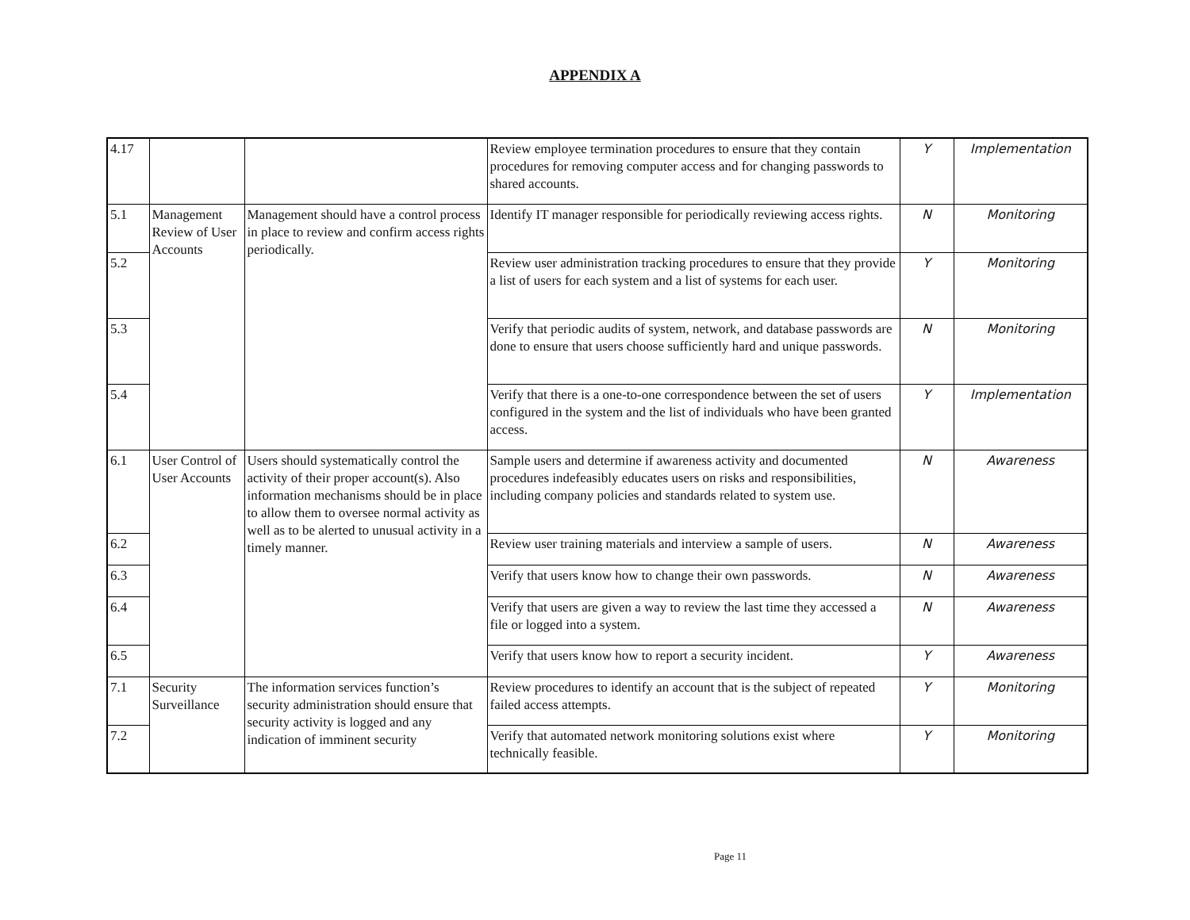APPENDIX A
| 4.17 | | | Review employee termination procedures to ensure that they contain procedures for removing computer access and for changing passwords to shared accounts. | Y | Implementation |
| 5.1 | Management Review of User Accounts | Management should have a control process in place to review and confirm access rights periodically. | Identify IT manager responsible for periodically reviewing access rights. | N | Monitoring |
| 5.2 | | | Review user administration tracking procedures to ensure that they provide a list of users for each system and a list of systems for each user. | Y | Monitoring |
| 5.3 | | | Verify that periodic audits of system, network, and database passwords are done to ensure that users choose sufficiently hard and unique passwords. | N | Monitoring |
| 5.4 | | | Verify that there is a one-to-one correspondence between the set of users configured in the system and the list of individuals who have been granted access. | Y | Implementation |
| 6.1 | User Control of User Accounts | Users should systematically control the activity of their proper account(s). Also information mechanisms should be in place to allow them to oversee normal activity as well as to be alerted to unusual activity in a timely manner. | Sample users and determine if awareness activity and documented procedures indefeasibly educates users on risks and responsibilities, including company policies and standards related to system use. | N | Awareness |
| 6.2 | | | Review user training materials and interview a sample of users. | N | Awareness |
| 6.3 | | | Verify that users know how to change their own passwords. | N | Awareness |
| 6.4 | | | Verify that users are given a way to review the last time they accessed a file or logged into a system. | N | Awareness |
| 6.5 | | | Verify that users know how to report a security incident. | Y | Awareness |
| 7.1 | Security Surveillance | The information services function’s security administration should ensure that security activity is logged and any indication of imminent security | Review procedures to identify an account that is the subject of repeated failed access attempts. | Y | Monitoring |
| 7.2 | | | Verify that automated network monitoring solutions exist where technically feasible. | Y | Monitoring |
Page 11